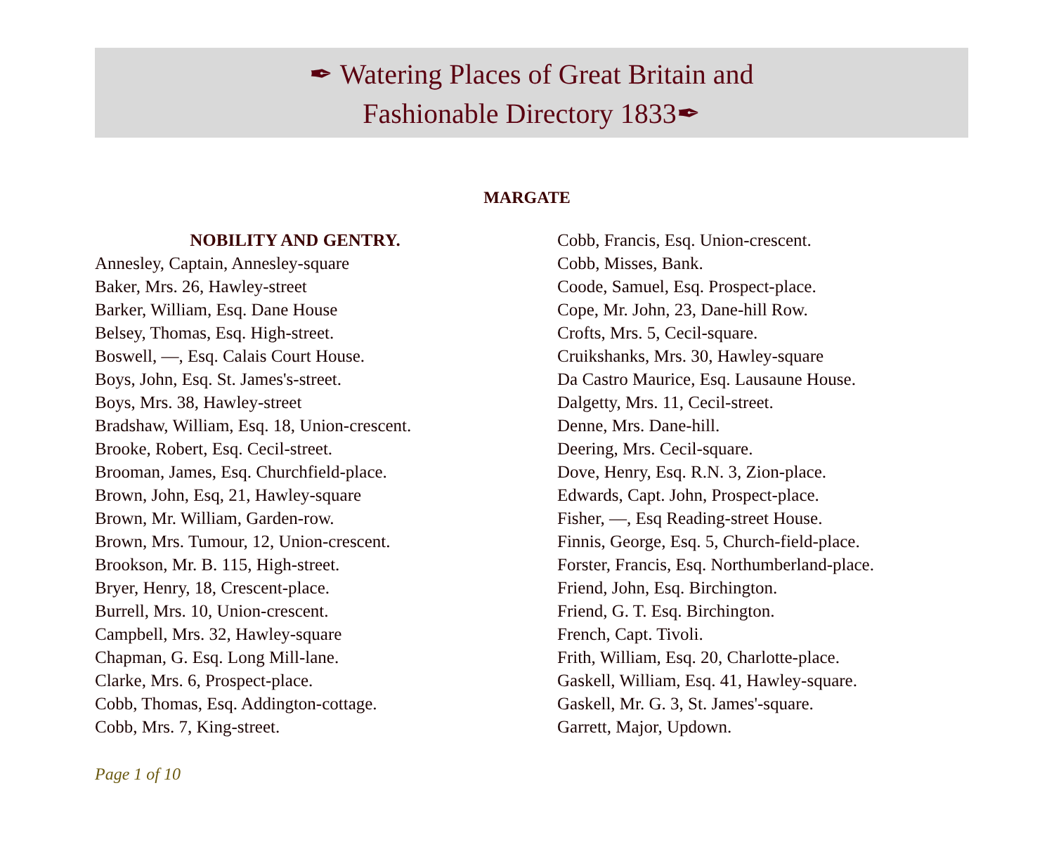✒ Watering Places of Great Britain and
Fashionable Directory 1833✒
MARGATE
NOBILITY AND GENTRY.
Annesley, Captain, Annesley-square
Baker, Mrs. 26, Hawley-street
Barker, William, Esq. Dane House
Belsey, Thomas, Esq. High-street.
Boswell, —, Esq. Calais Court House.
Boys, John, Esq. St. James's-street.
Boys, Mrs. 38, Hawley-street
Bradshaw, William, Esq. 18, Union-crescent.
Brooke, Robert, Esq. Cecil-street.
Brooman, James, Esq. Churchfield-place.
Brown, John, Esq, 21, Hawley-square
Brown, Mr. William, Garden-row.
Brown, Mrs. Tumour, 12, Union-crescent.
Brookson, Mr. B. 115, High-street.
Bryer, Henry, 18, Crescent-place.
Burrell, Mrs. 10, Union-crescent.
Campbell, Mrs. 32, Hawley-square
Chapman, G. Esq. Long Mill-lane.
Clarke, Mrs. 6, Prospect-place.
Cobb, Thomas, Esq. Addington-cottage.
Cobb, Mrs. 7, King-street.
Cobb, Francis, Esq. Union-crescent.
Cobb, Misses, Bank.
Coode, Samuel, Esq. Prospect-place.
Cope, Mr. John, 23, Dane-hill Row.
Crofts, Mrs. 5, Cecil-square.
Cruikshanks, Mrs. 30, Hawley-square
Da Castro Maurice, Esq. Lausaune House.
Dalgetty, Mrs. 11, Cecil-street.
Denne, Mrs. Dane-hill.
Deering, Mrs. Cecil-square.
Dove, Henry, Esq. R.N. 3, Zion-place.
Edwards, Capt. John, Prospect-place.
Fisher, —, Esq Reading-street House.
Finnis, George, Esq. 5, Church-field-place.
Forster, Francis, Esq. Northumberland-place.
Friend, John, Esq. Birchington.
Friend, G. T. Esq. Birchington.
French, Capt. Tivoli.
Frith, William, Esq. 20, Charlotte-place.
Gaskell, William, Esq. 41, Hawley-square.
Gaskell, Mr. G. 3, St. James'-square.
Garrett, Major, Updown.
Page 1 of 10